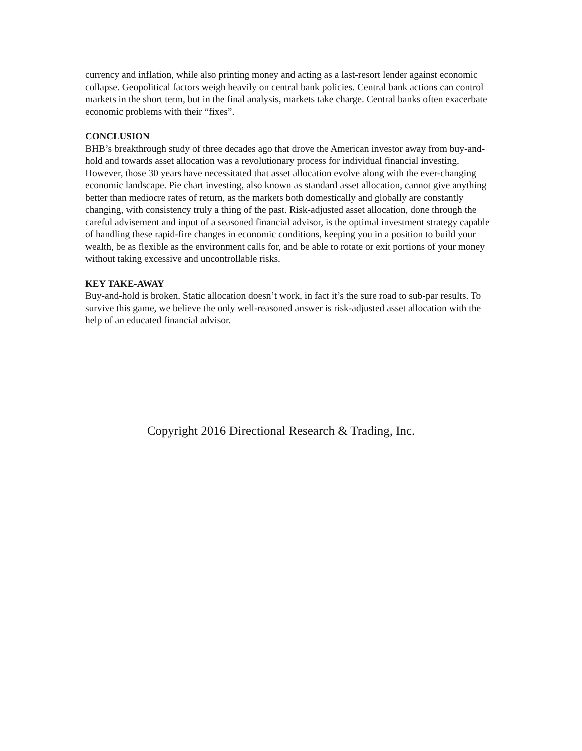currency and inflation, while also printing money and acting as a last-resort lender against economic collapse. Geopolitical factors weigh heavily on central bank policies. Central bank actions can control markets in the short term, but in the final analysis, markets take charge. Central banks often exacerbate economic problems with their “fixes”.
CONCLUSION
BHB’s breakthrough study of three decades ago that drove the American investor away from buy-and-hold and towards asset allocation was a revolutionary process for individual financial investing. However, those 30 years have necessitated that asset allocation evolve along with the ever-changing economic landscape. Pie chart investing, also known as standard asset allocation, cannot give anything better than mediocre rates of return, as the markets both domestically and globally are constantly changing, with consistency truly a thing of the past. Risk-adjusted asset allocation, done through the careful advisement and input of a seasoned financial advisor, is the optimal investment strategy capable of handling these rapid-fire changes in economic conditions, keeping you in a position to build your wealth, be as flexible as the environment calls for, and be able to rotate or exit portions of your money without taking excessive and uncontrollable risks.
KEY TAKE-AWAY
Buy-and-hold is broken. Static allocation doesn’t work, in fact it’s the sure road to sub-par results. To survive this game, we believe the only well-reasoned answer is risk-adjusted asset allocation with the help of an educated financial advisor.
Copyright 2016 Directional Research & Trading, Inc.